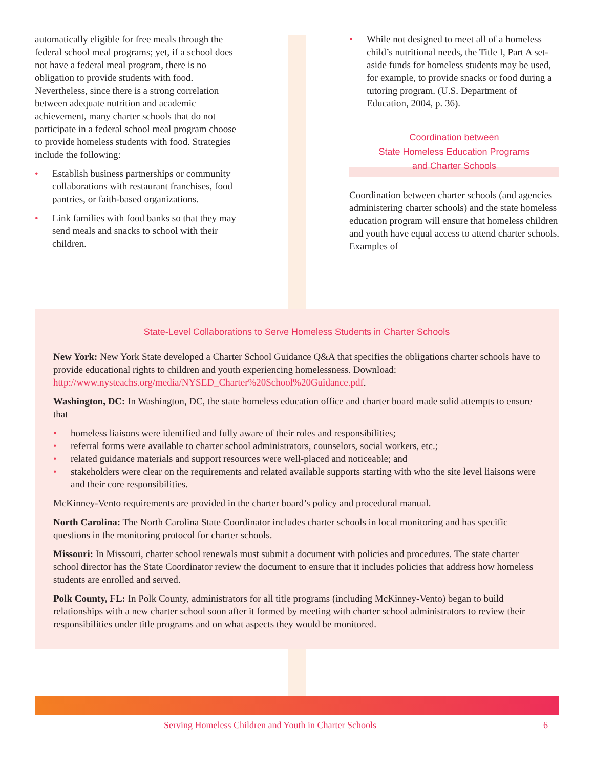automatically eligible for free meals through the federal school meal programs; yet, if a school does not have a federal meal program, there is no obligation to provide students with food. Nevertheless, since there is a strong correlation between adequate nutrition and academic achievement, many charter schools that do not participate in a federal school meal program choose to provide homeless students with food. Strategies include the following:
• Establish business partnerships or community collaborations with restaurant franchises, food pantries, or faith-based organizations.
• Link families with food banks so that they may send meals and snacks to school with their children.
• While not designed to meet all of a homeless child’s nutritional needs, the Title I, Part A set-aside funds for homeless students may be used, for example, to provide snacks or food during a tutoring program. (U.S. Department of Education, 2004, p. 36).
Coordination between
State Homeless Education Programs
and Charter Schools
Coordination between charter schools (and agencies administering charter schools) and the state homeless education program will ensure that homeless children and youth have equal access to attend charter schools. Examples of
State-Level Collaborations to Serve Homeless Students in Charter Schools
New York: New York State developed a Charter School Guidance Q&A that specifies the obligations charter schools have to provide educational rights to children and youth experiencing homelessness. Download: http://www.nysteachs.org/media/NYSED_Charter%20School%20Guidance.pdf.
Washington, DC: In Washington, DC, the state homeless education office and charter board made solid attempts to ensure that
• homeless liaisons were identified and fully aware of their roles and responsibilities;
• referral forms were available to charter school administrators, counselors, social workers, etc.;
• related guidance materials and support resources were well-placed and noticeable; and
• stakeholders were clear on the requirements and related available supports starting with who the site level liaisons were and their core responsibilities.
McKinney-Vento requirements are provided in the charter board’s policy and procedural manual.
North Carolina: The North Carolina State Coordinator includes charter schools in local monitoring and has specific questions in the monitoring protocol for charter schools.
Missouri: In Missouri, charter school renewals must submit a document with policies and procedures. The state charter school director has the State Coordinator review the document to ensure that it includes policies that address how homeless students are enrolled and served.
Polk County, FL: In Polk County, administrators for all title programs (including McKinney-Vento) began to build relationships with a new charter school soon after it formed by meeting with charter school administrators to review their responsibilities under title programs and on what aspects they would be monitored.
Serving Homeless Children and Youth in Charter Schools 6